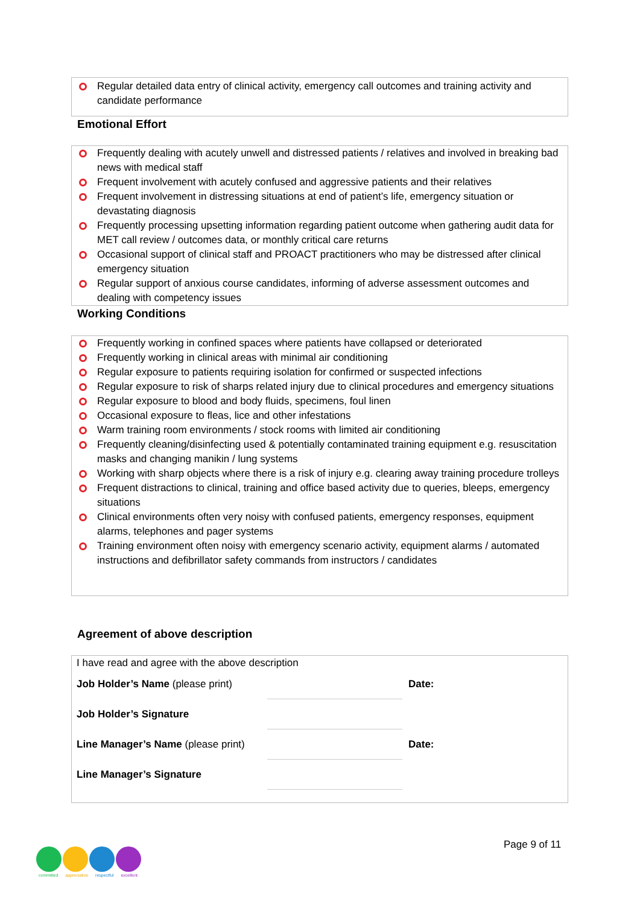Regular detailed data entry of clinical activity, emergency call outcomes and training activity and candidate performance
Emotional Effort
Frequently dealing with acutely unwell and distressed patients / relatives and involved in breaking bad news with medical staff
Frequent involvement with acutely confused and aggressive patients and their relatives
Frequent involvement in distressing situations at end of patient’s life, emergency situation or devastating diagnosis
Frequently processing upsetting information regarding patient outcome when gathering audit data for MET call review / outcomes data, or monthly critical care returns
Occasional support of clinical staff and PROACT practitioners who may be distressed after clinical emergency situation
Regular support of anxious course candidates, informing of adverse assessment outcomes and dealing with competency issues
Working Conditions
Frequently working in confined spaces where patients have collapsed or deteriorated
Frequently working in clinical areas with minimal air conditioning
Regular exposure to patients requiring isolation for confirmed or suspected infections
Regular exposure to risk of sharps related injury due to clinical procedures and emergency situations
Regular exposure to blood and body fluids, specimens, foul linen
Occasional exposure to fleas, lice and other infestations
Warm training room environments / stock rooms with limited air conditioning
Frequently cleaning/disinfecting used & potentially contaminated training equipment e.g. resuscitation masks and changing manikin / lung systems
Working with sharp objects where there is a risk of injury e.g. clearing away training procedure trolleys
Frequent distractions to clinical, training and office based activity due to queries, bleeps, emergency situations
Clinical environments often very noisy with confused patients, emergency responses, equipment alarms, telephones and pager systems
Training environment often noisy with emergency scenario activity, equipment alarms / automated instructions and defibrillator safety commands from instructors / candidates
Agreement of above description
I have read and agree with the above description
| Job Holder’s Name (please print) | | Date: |
| Job Holder’s Signature | | |
| Line Manager’s Name (please print) | | Date: |
| Line Manager’s Signature | | |
committed appreciative respectful excellent
Page 9 of 11